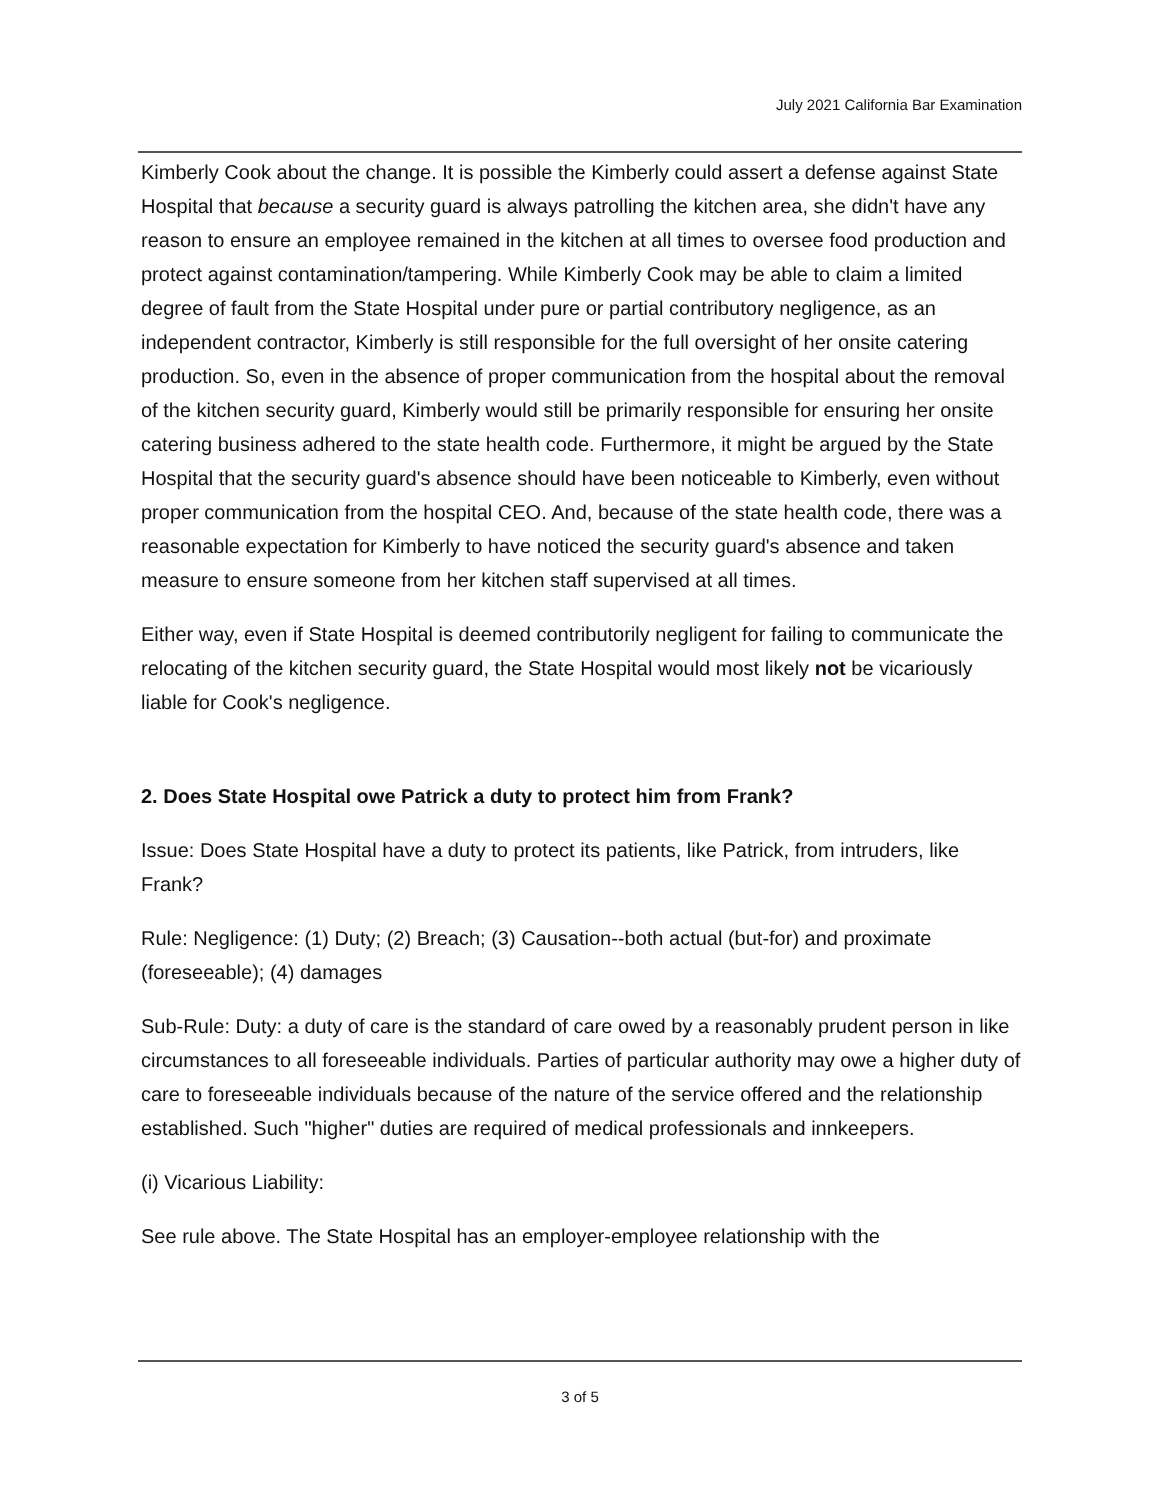July 2021 California Bar Examination
Kimberly Cook about the change. It is possible the Kimberly could assert a defense against State Hospital that because a security guard is always patrolling the kitchen area, she didn't have any reason to ensure an employee remained in the kitchen at all times to oversee food production and protect against contamination/tampering. While Kimberly Cook may be able to claim a limited degree of fault from the State Hospital under pure or partial contributory negligence, as an independent contractor, Kimberly is still responsible for the full oversight of her onsite catering production. So, even in the absence of proper communication from the hospital about the removal of the kitchen security guard, Kimberly would still be primarily responsible for ensuring her onsite catering business adhered to the state health code. Furthermore, it might be argued by the State Hospital that the security guard's absence should have been noticeable to Kimberly, even without proper communication from the hospital CEO. And, because of the state health code, there was a reasonable expectation for Kimberly to have noticed the security guard's absence and taken measure to ensure someone from her kitchen staff supervised at all times.
Either way, even if State Hospital is deemed contributorily negligent for failing to communicate the relocating of the kitchen security guard, the State Hospital would most likely not be vicariously liable for Cook's negligence.
2. Does State Hospital owe Patrick a duty to protect him from Frank?
Issue: Does State Hospital have a duty to protect its patients, like Patrick, from intruders, like Frank?
Rule: Negligence: (1) Duty; (2) Breach; (3) Causation--both actual (but-for) and proximate (foreseeable); (4) damages
Sub-Rule: Duty: a duty of care is the standard of care owed by a reasonably prudent person in like circumstances to all foreseeable individuals. Parties of particular authority may owe a higher duty of care to foreseeable individuals because of the nature of the service offered and the relationship established. Such "higher" duties are required of medical professionals and innkeepers.
(i) Vicarious Liability:
See rule above. The State Hospital has an employer-employee relationship with the
3 of 5